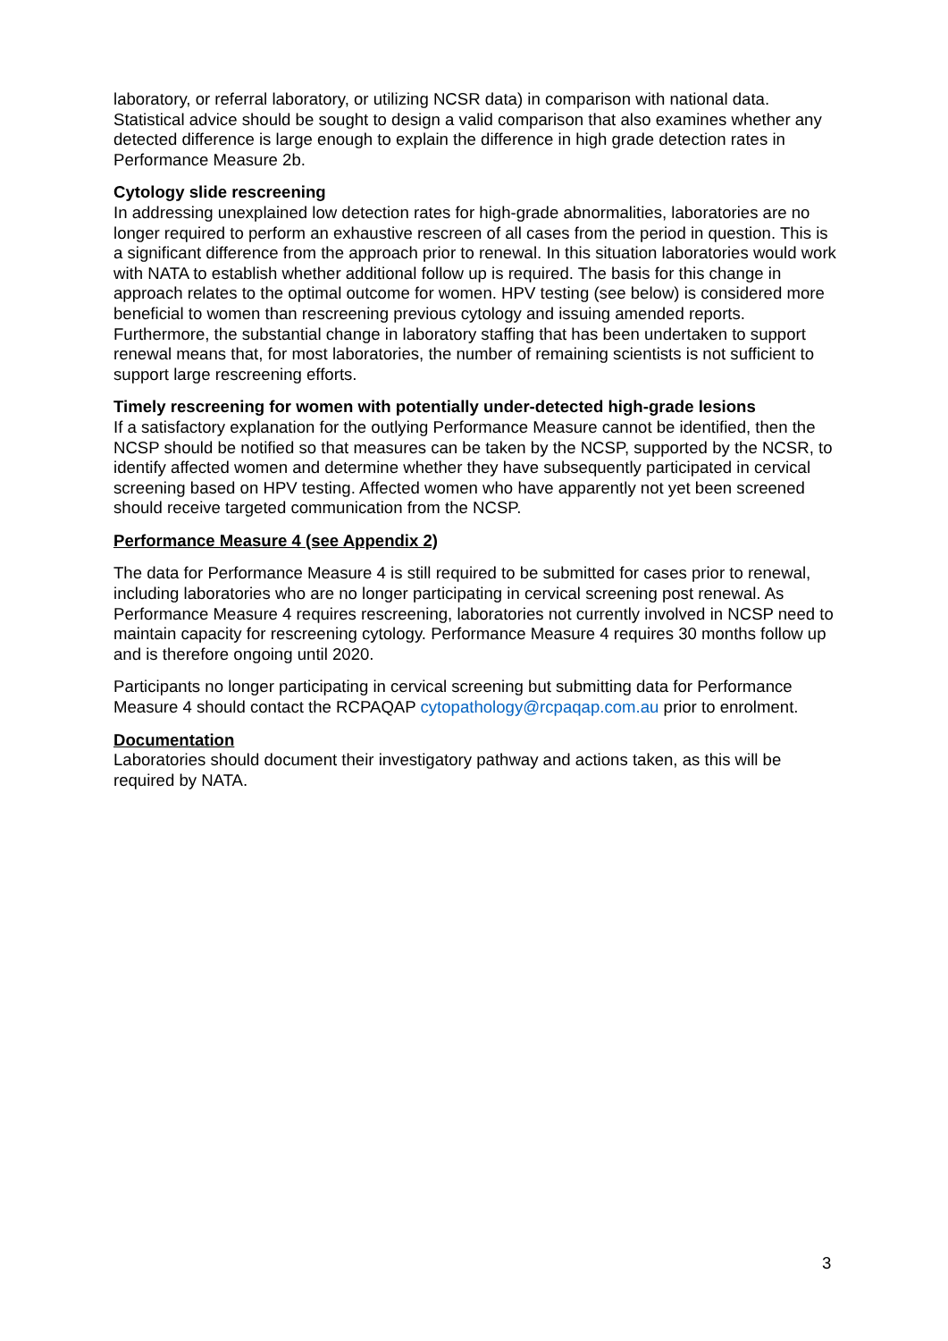laboratory, or referral laboratory, or utilizing NCSR data) in comparison with national data. Statistical advice should be sought to design a valid comparison that also examines whether any detected difference is large enough to explain the difference in high grade detection rates in Performance Measure 2b.
Cytology slide rescreening
In addressing unexplained low detection rates for high-grade abnormalities, laboratories are no longer required to perform an exhaustive rescreen of all cases from the period in question. This is a significant difference from the approach prior to renewal. In this situation laboratories would work with NATA to establish whether additional follow up is required. The basis for this change in approach relates to the optimal outcome for women. HPV testing (see below) is considered more beneficial to women than rescreening previous cytology and issuing amended reports. Furthermore, the substantial change in laboratory staffing that has been undertaken to support renewal means that, for most laboratories, the number of remaining scientists is not sufficient to support large rescreening efforts.
Timely rescreening for women with potentially under-detected high-grade lesions
If a satisfactory explanation for the outlying Performance Measure cannot be identified, then the NCSP should be notified so that measures can be taken by the NCSP, supported by the NCSR, to identify affected women and determine whether they have subsequently participated in cervical screening based on HPV testing. Affected women who have apparently not yet been screened should receive targeted communication from the NCSP.
Performance Measure 4 (see Appendix 2)
The data for Performance Measure 4 is still required to be submitted for cases prior to renewal, including laboratories who are no longer participating in cervical screening post renewal. As Performance Measure 4 requires rescreening, laboratories not currently involved in NCSP need to maintain capacity for rescreening cytology. Performance Measure 4 requires 30 months follow up and is therefore ongoing until 2020.
Participants no longer participating in cervical screening but submitting data for Performance Measure 4 should contact the RCPAQAP cytopathology@rcpaqap.com.au prior to enrolment.
Documentation
Laboratories should document their investigatory pathway and actions taken, as this will be required by NATA.
3